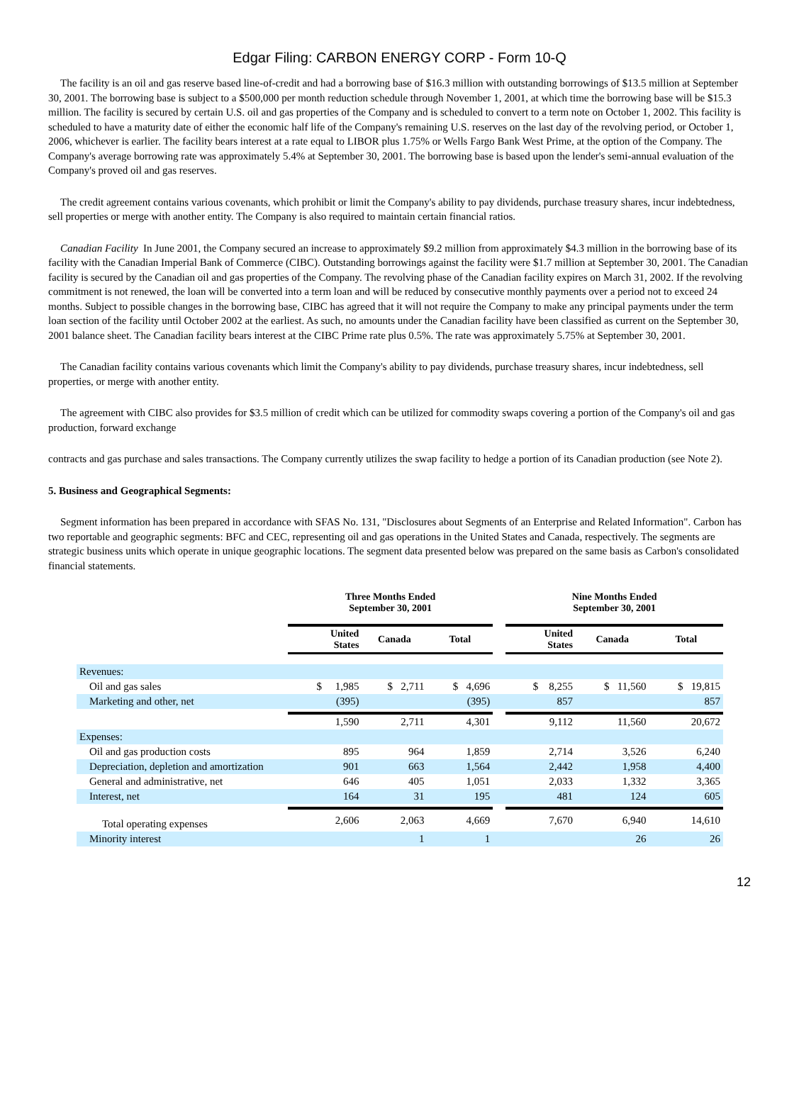Edgar Filing: CARBON ENERGY CORP - Form 10-Q
The facility is an oil and gas reserve based line-of-credit and had a borrowing base of $16.3 million with outstanding borrowings of $13.5 million at September 30, 2001. The borrowing base is subject to a $500,000 per month reduction schedule through November 1, 2001, at which time the borrowing base will be $15.3 million. The facility is secured by certain U.S. oil and gas properties of the Company and is scheduled to convert to a term note on October 1, 2002. This facility is scheduled to have a maturity date of either the economic half life of the Company's remaining U.S. reserves on the last day of the revolving period, or October 1, 2006, whichever is earlier. The facility bears interest at a rate equal to LIBOR plus 1.75% or Wells Fargo Bank West Prime, at the option of the Company. The Company's average borrowing rate was approximately 5.4% at September 30, 2001. The borrowing base is based upon the lender's semi-annual evaluation of the Company's proved oil and gas reserves.
The credit agreement contains various covenants, which prohibit or limit the Company's ability to pay dividends, purchase treasury shares, incur indebtedness, sell properties or merge with another entity. The Company is also required to maintain certain financial ratios.
Canadian Facility In June 2001, the Company secured an increase to approximately $9.2 million from approximately $4.3 million in the borrowing base of its facility with the Canadian Imperial Bank of Commerce (CIBC). Outstanding borrowings against the facility were $1.7 million at September 30, 2001. The Canadian facility is secured by the Canadian oil and gas properties of the Company. The revolving phase of the Canadian facility expires on March 31, 2002. If the revolving commitment is not renewed, the loan will be converted into a term loan and will be reduced by consecutive monthly payments over a period not to exceed 24 months. Subject to possible changes in the borrowing base, CIBC has agreed that it will not require the Company to make any principal payments under the term loan section of the facility until October 2002 at the earliest. As such, no amounts under the Canadian facility have been classified as current on the September 30, 2001 balance sheet. The Canadian facility bears interest at the CIBC Prime rate plus 0.5%. The rate was approximately 5.75% at September 30, 2001.
The Canadian facility contains various covenants which limit the Company's ability to pay dividends, purchase treasury shares, incur indebtedness, sell properties, or merge with another entity.
The agreement with CIBC also provides for $3.5 million of credit which can be utilized for commodity swaps covering a portion of the Company's oil and gas production, forward exchange
contracts and gas purchase and sales transactions. The Company currently utilizes the swap facility to hedge a portion of its Canadian production (see Note 2).
5. Business and Geographical Segments:
Segment information has been prepared in accordance with SFAS No. 131, "Disclosures about Segments of an Enterprise and Related Information". Carbon has two reportable and geographic segments: BFC and CEC, representing oil and gas operations in the United States and Canada, respectively. The segments are strategic business units which operate in unique geographic locations. The segment data presented below was prepared on the same basis as Carbon's consolidated financial statements.
| | Three Months Ended September 30, 2001 | | | | Nine Months Ended September 30, 2001 | | |
| --- | --- | --- | --- | --- | --- | --- | --- |
| | United States | Canada | Total | | United States | Canada | Total |
| Revenues: | | | | | | | |
| Oil and gas sales | $ 1,985 | $ 2,711 | $ 4,696 | | $ 8,255 | $ 11,560 | $ 19,815 |
| Marketing and other, net | (395) | | (395) | | 857 | | 857 |
| | 1,590 | 2,711 | 4,301 | | 9,112 | 11,560 | 20,672 |
| Expenses: | | | | | | | |
| Oil and gas production costs | 895 | 964 | 1,859 | | 2,714 | 3,526 | 6,240 |
| Depreciation, depletion and amortization | 901 | 663 | 1,564 | | 2,442 | 1,958 | 4,400 |
| General and administrative, net | 646 | 405 | 1,051 | | 2,033 | 1,332 | 3,365 |
| Interest, net | 164 | 31 | 195 | | 481 | 124 | 605 |
| Total operating expenses | 2,606 | 2,063 | 4,669 | | 7,670 | 6,940 | 14,610 |
| Minority interest | | 1 | 1 | | | 26 | 26 |
12